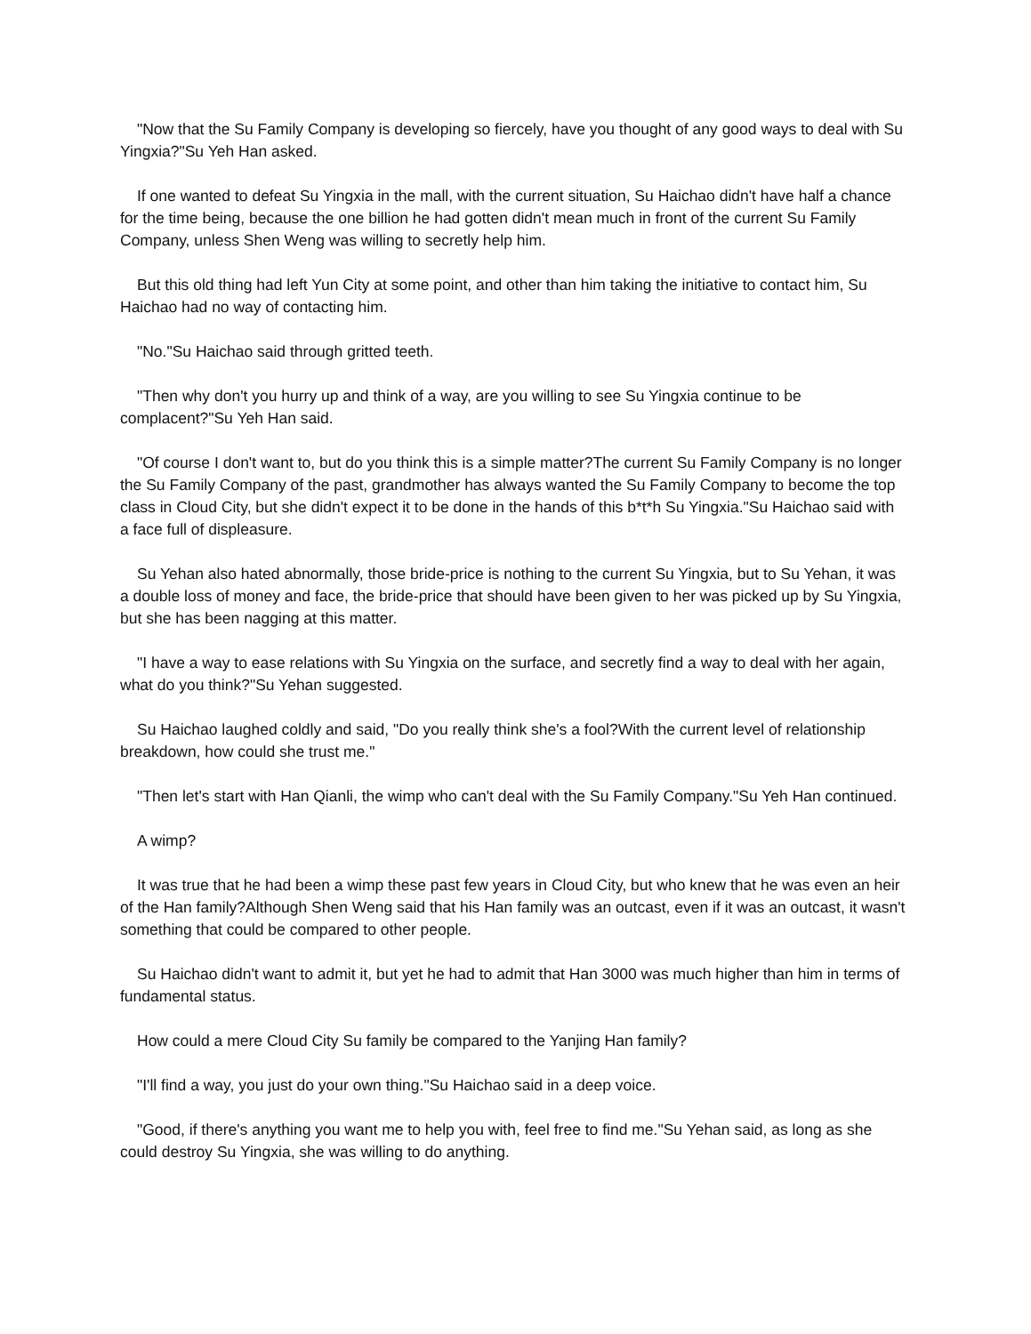"Now that the Su Family Company is developing so fiercely, have you thought of any good ways to deal with Su Yingxia?"Su Yeh Han asked.
If one wanted to defeat Su Yingxia in the mall, with the current situation, Su Haichao didn't have half a chance for the time being, because the one billion he had gotten didn't mean much in front of the current Su Family Company, unless Shen Weng was willing to secretly help him.
But this old thing had left Yun City at some point, and other than him taking the initiative to contact him, Su Haichao had no way of contacting him.
"No."Su Haichao said through gritted teeth.
"Then why don't you hurry up and think of a way, are you willing to see Su Yingxia continue to be complacent?"Su Yeh Han said.
"Of course I don't want to, but do you think this is a simple matter?The current Su Family Company is no longer the Su Family Company of the past, grandmother has always wanted the Su Family Company to become the top class in Cloud City, but she didn't expect it to be done in the hands of this b*t*h Su Yingxia."Su Haichao said with a face full of displeasure.
Su Yehan also hated abnormally, those bride-price is nothing to the current Su Yingxia, but to Su Yehan, it was a double loss of money and face, the bride-price that should have been given to her was picked up by Su Yingxia, but she has been nagging at this matter.
"I have a way to ease relations with Su Yingxia on the surface, and secretly find a way to deal with her again, what do you think?"Su Yehan suggested.
Su Haichao laughed coldly and said, "Do you really think she's a fool?With the current level of relationship breakdown, how could she trust me."
"Then let's start with Han Qianli, the wimp who can't deal with the Su Family Company."Su Yeh Han continued.
A wimp?
It was true that he had been a wimp these past few years in Cloud City, but who knew that he was even an heir of the Han family?Although Shen Weng said that his Han family was an outcast, even if it was an outcast, it wasn't something that could be compared to other people.
Su Haichao didn't want to admit it, but yet he had to admit that Han 3000 was much higher than him in terms of fundamental status.
How could a mere Cloud City Su family be compared to the Yanjing Han family?
"I'll find a way, you just do your own thing."Su Haichao said in a deep voice.
"Good, if there's anything you want me to help you with, feel free to find me."Su Yehan said, as long as she could destroy Su Yingxia, she was willing to do anything.